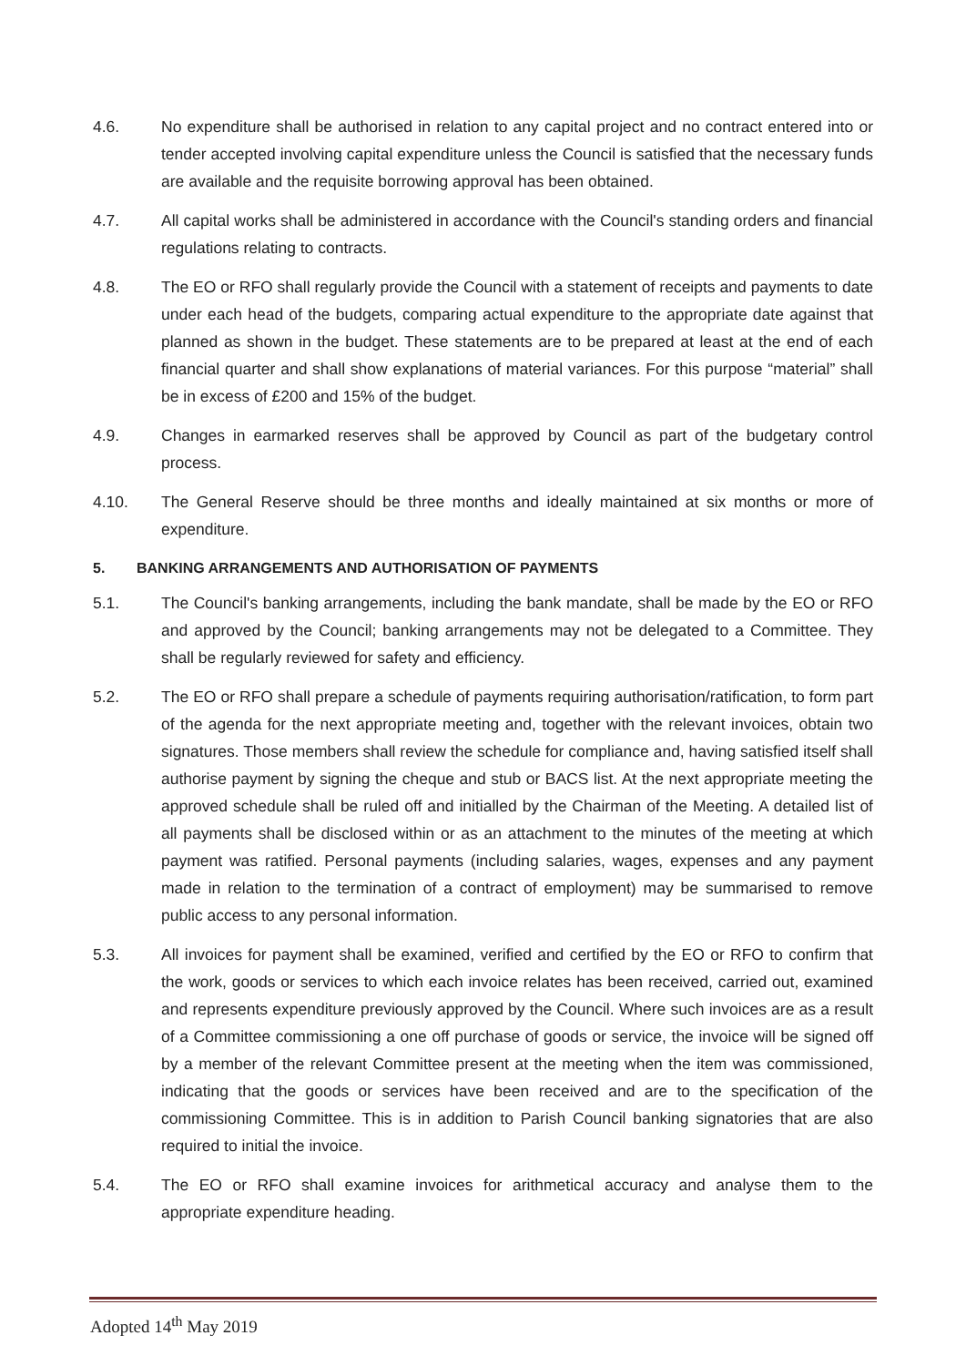4.6. No expenditure shall be authorised in relation to any capital project and no contract entered into or tender accepted involving capital expenditure unless the Council is satisfied that the necessary funds are available and the requisite borrowing approval has been obtained.
4.7. All capital works shall be administered in accordance with the Council's standing orders and financial regulations relating to contracts.
4.8. The EO or RFO shall regularly provide the Council with a statement of receipts and payments to date under each head of the budgets, comparing actual expenditure to the appropriate date against that planned as shown in the budget. These statements are to be prepared at least at the end of each financial quarter and shall show explanations of material variances. For this purpose “material” shall be in excess of £200 and 15% of the budget.
4.9. Changes in earmarked reserves shall be approved by Council as part of the budgetary control process.
4.10. The General Reserve should be three months and ideally maintained at six months or more of expenditure.
5. BANKING ARRANGEMENTS AND AUTHORISATION OF PAYMENTS
5.1. The Council's banking arrangements, including the bank mandate, shall be made by the EO or RFO and approved by the Council; banking arrangements may not be delegated to a Committee. They shall be regularly reviewed for safety and efficiency.
5.2. The EO or RFO shall prepare a schedule of payments requiring authorisation/ratification, to form part of the agenda for the next appropriate meeting and, together with the relevant invoices, obtain two signatures. Those members shall review the schedule for compliance and, having satisfied itself shall authorise payment by signing the cheque and stub or BACS list. At the next appropriate meeting the approved schedule shall be ruled off and initialled by the Chairman of the Meeting. A detailed list of all payments shall be disclosed within or as an attachment to the minutes of the meeting at which payment was ratified. Personal payments (including salaries, wages, expenses and any payment made in relation to the termination of a contract of employment) may be summarised to remove public access to any personal information.
5.3. All invoices for payment shall be examined, verified and certified by the EO or RFO to confirm that the work, goods or services to which each invoice relates has been received, carried out, examined and represents expenditure previously approved by the Council. Where such invoices are as a result of a Committee commissioning a one off purchase of goods or service, the invoice will be signed off by a member of the relevant Committee present at the meeting when the item was commissioned, indicating that the goods or services have been received and are to the specification of the commissioning Committee. This is in addition to Parish Council banking signatories that are also required to initial the invoice.
5.4. The EO or RFO shall examine invoices for arithmetical accuracy and analyse them to the appropriate expenditure heading.
Adopted 14<sup>th</sup> May 2019